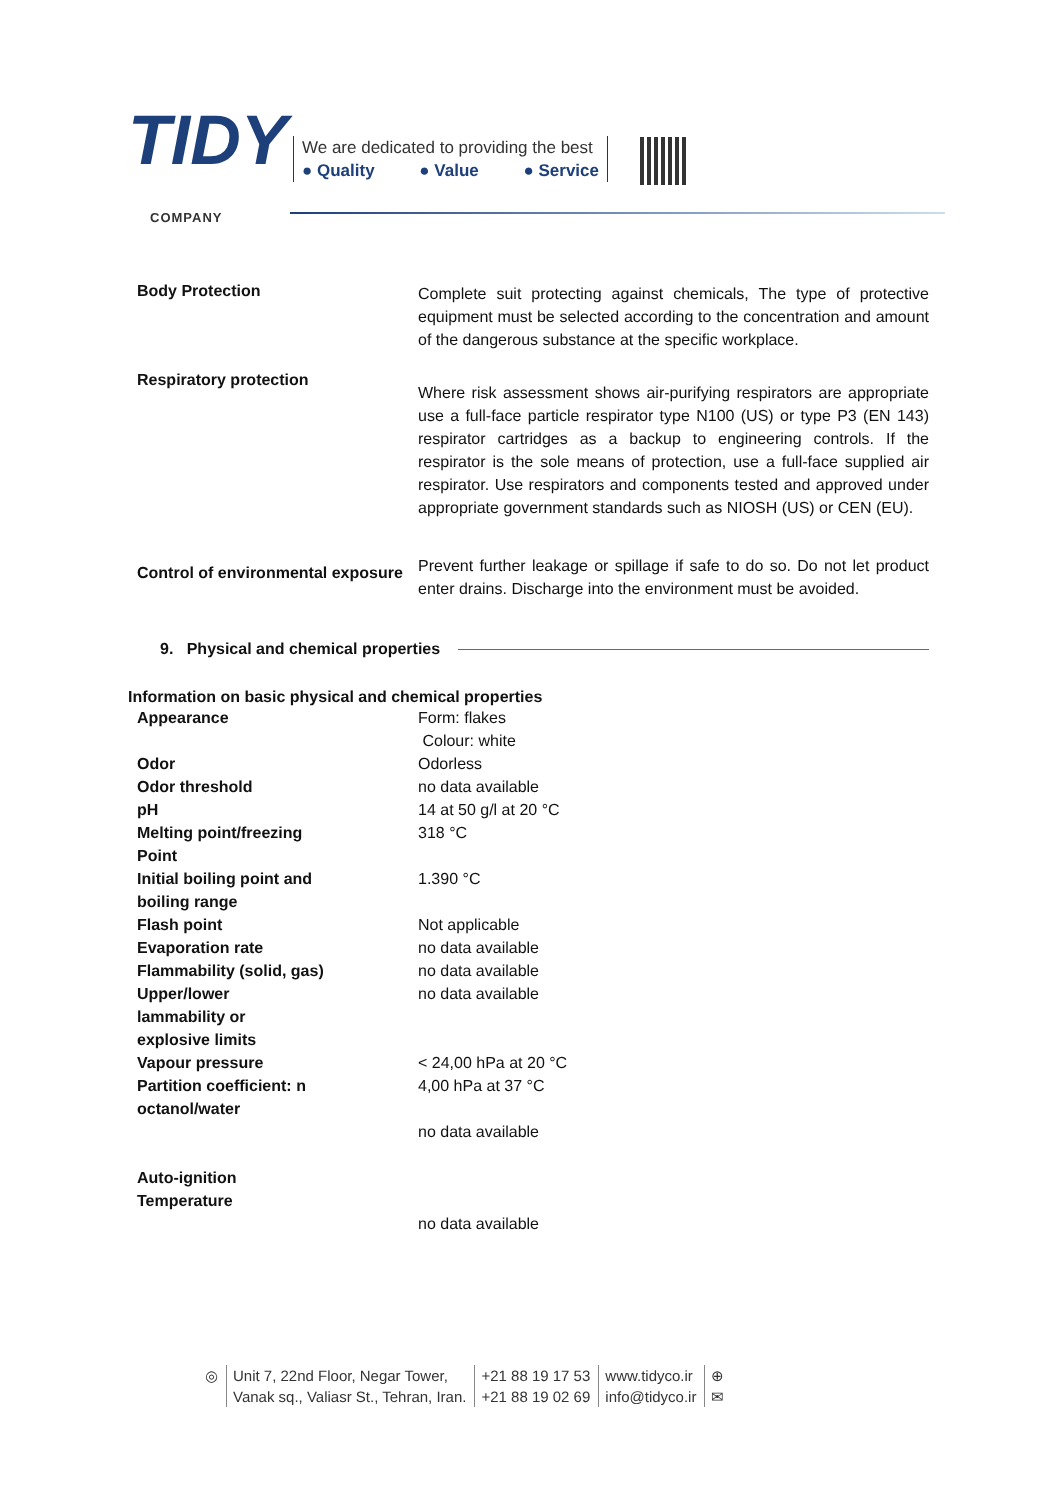TIDY
COMPANY
We are dedicated to providing the best
● Quality ● Value ● Service
Body Protection
Complete suit protecting against chemicals, The type of protective equipment must be selected according to the concentration and amount of the dangerous substance at the specific workplace.
Respiratory protection
Where risk assessment shows air-purifying respirators are appropriate use a full-face particle respirator type N100 (US) or type P3 (EN 143) respirator cartridges as a backup to engineering controls. If the respirator is the sole means of protection, use a full-face supplied air respirator. Use respirators and components tested and approved under appropriate government standards such as NIOSH (US) or CEN (EU).
Control of environmental exposure
Prevent further leakage or spillage if safe to do so. Do not let product enter drains. Discharge into the environment must be avoided.
9. Physical and chemical properties
Information on basic physical and chemical properties
| Appearance | Form: flakes Colour: white |
| Odor | Odorless |
| Odor threshold | no data available |
| pH | 14 at 50 g/l at 20 °C |
| Melting point/freezing Point | 318 °C |
| Initial boiling point and boiling range | 1.390 °C |
| Flash point | Not applicable |
| Evaporation rate | no data available |
| Flammability (solid, gas) | no data available |
| Upper/lower lammability or explosive limits | no data available |
| Vapour pressure | < 24,00 hPa at 20 °C |
| Partition coefficient: n octanol/water | 4,00 hPa at 37 °C no data available |
| Auto-ignition Temperature | no data available |
◎ Unit 7, 22nd Floor, Negar Tower,
Vanak sq., Valiasr St., Tehran, Iran.
+21 88 19 17 53
+21 88 19 02 69
www.tidyco.ir
info@tidyco.ir
⊕
✉